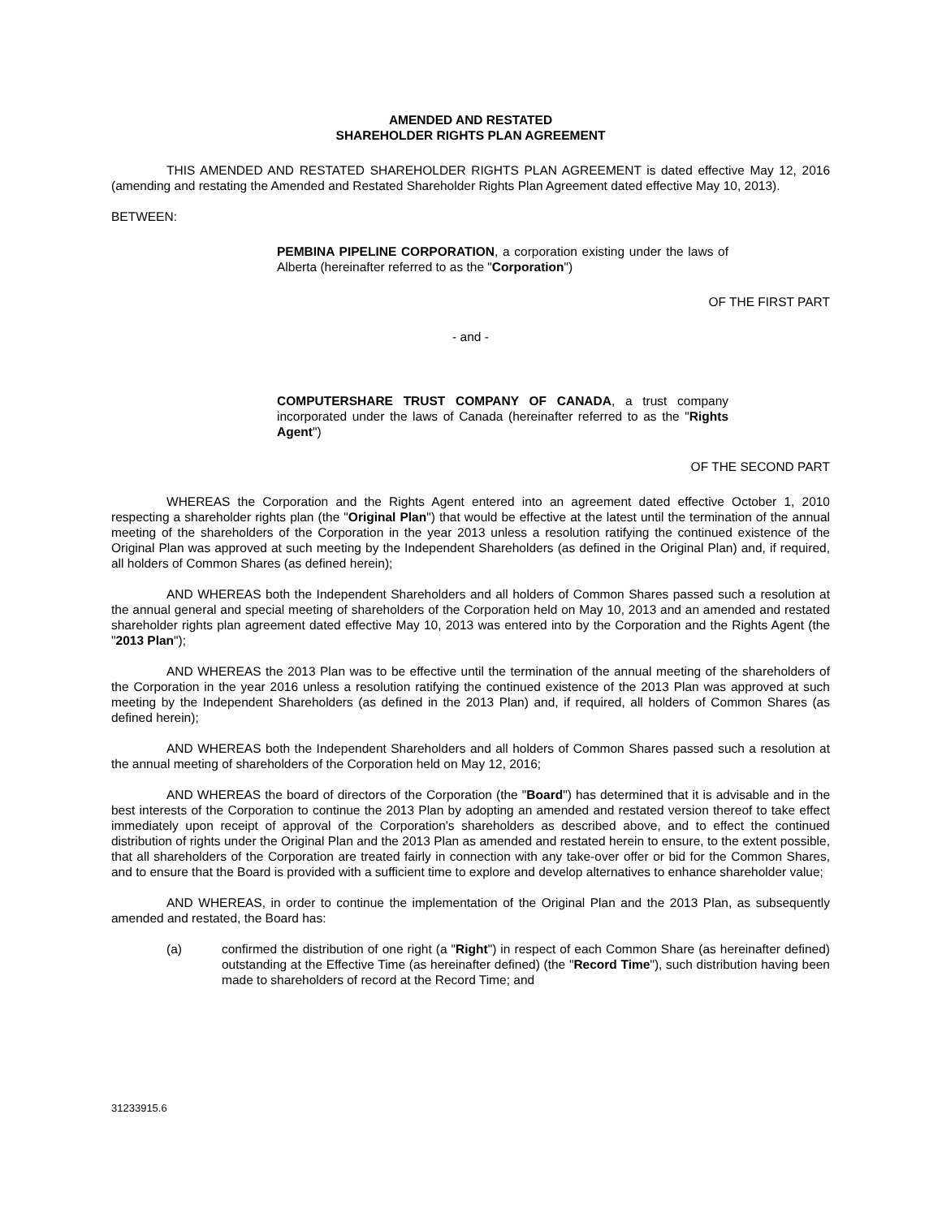AMENDED AND RESTATED
SHAREHOLDER RIGHTS PLAN AGREEMENT
THIS AMENDED AND RESTATED SHAREHOLDER RIGHTS PLAN AGREEMENT is dated effective May 12, 2016 (amending and restating the Amended and Restated Shareholder Rights Plan Agreement dated effective May 10, 2013).
BETWEEN:
PEMBINA PIPELINE CORPORATION, a corporation existing under the laws of Alberta (hereinafter referred to as the "Corporation")
OF THE FIRST PART
- and -
COMPUTERSHARE TRUST COMPANY OF CANADA, a trust company incorporated under the laws of Canada (hereinafter referred to as the "Rights Agent")
OF THE SECOND PART
WHEREAS the Corporation and the Rights Agent entered into an agreement dated effective October 1, 2010 respecting a shareholder rights plan (the "Original Plan") that would be effective at the latest until the termination of the annual meeting of the shareholders of the Corporation in the year 2013 unless a resolution ratifying the continued existence of the Original Plan was approved at such meeting by the Independent Shareholders (as defined in the Original Plan) and, if required, all holders of Common Shares (as defined herein);
AND WHEREAS both the Independent Shareholders and all holders of Common Shares passed such a resolution at the annual general and special meeting of shareholders of the Corporation held on May 10, 2013 and an amended and restated shareholder rights plan agreement dated effective May 10, 2013 was entered into by the Corporation and the Rights Agent (the "2013 Plan");
AND WHEREAS the 2013 Plan was to be effective until the termination of the annual meeting of the shareholders of the Corporation in the year 2016 unless a resolution ratifying the continued existence of the 2013 Plan was approved at such meeting by the Independent Shareholders (as defined in the 2013 Plan) and, if required, all holders of Common Shares (as defined herein);
AND WHEREAS both the Independent Shareholders and all holders of Common Shares passed such a resolution at the annual meeting of shareholders of the Corporation held on May 12, 2016;
AND WHEREAS the board of directors of the Corporation (the "Board") has determined that it is advisable and in the best interests of the Corporation to continue the 2013 Plan by adopting an amended and restated version thereof to take effect immediately upon receipt of approval of the Corporation's shareholders as described above, and to effect the continued distribution of rights under the Original Plan and the 2013 Plan as amended and restated herein to ensure, to the extent possible, that all shareholders of the Corporation are treated fairly in connection with any take-over offer or bid for the Common Shares, and to ensure that the Board is provided with a sufficient time to explore and develop alternatives to enhance shareholder value;
AND WHEREAS, in order to continue the implementation of the Original Plan and the 2013 Plan, as subsequently amended and restated, the Board has:
(a) confirmed the distribution of one right (a "Right") in respect of each Common Share (as hereinafter defined) outstanding at the Effective Time (as hereinafter defined) (the "Record Time"), such distribution having been made to shareholders of record at the Record Time; and
31233915.6